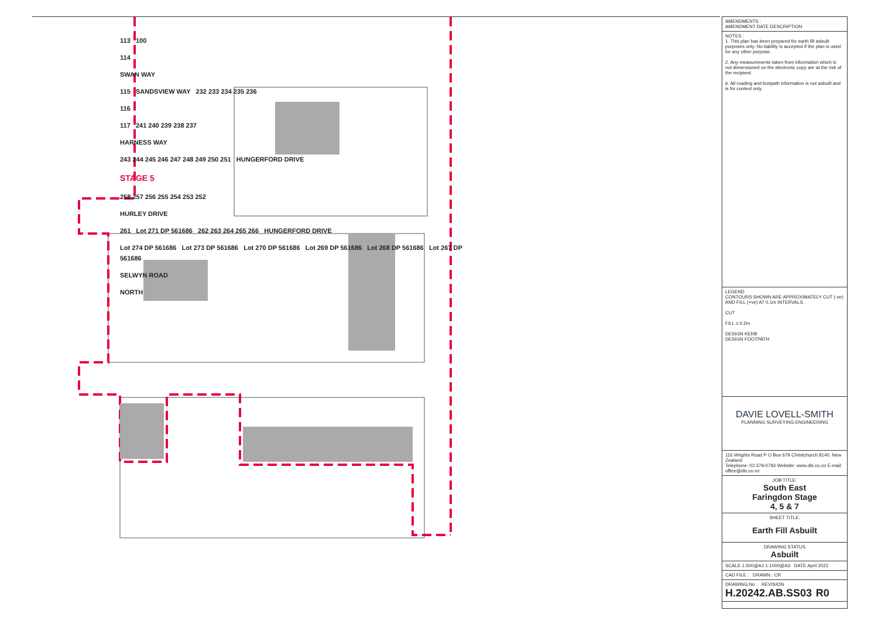113 100
114
SWAN WAY
115 SANDSVIEW WAY 232 233 234 235 236
116
117 241 240 239 238 237
HARNESS WAY
243 244 245 246 247 248 249 250 251 HUNGERFORD DRIVE
STAGE 5
258 257 256 255 254 253 252
HURLEY DRIVE
261 Lot 271 DP 561686 262 263 264 265 266 HUNGERFORD DRIVE
Lot 274 DP 561686 Lot 273 DP 561686 Lot 270 DP 561686 Lot 269 DP 561686 Lot 268 DP 561686 Lot 267 DP 561686
SELWYN ROAD
NORTH
AMENDMENTS :
AMENDMENT DATE DESCRIPTION
NOTES :
1. This plan has been prepared for earth fill asbuilt purposes only. No liability is accepted if the plan is used for any other purpose.
2. Any measurements taken from information which is not dimensioned on the electronic copy are at the risk of the recipient.
6. All roading and footpath information is not asbuilt and is for context only.
LEGEND
CONTOURS SHOWN ARE APPROXIMATELY CUT (-ve) AND FILL (+ve) AT 0.1m INTERVALS.
CUT
FILL ≥ 0.2m
DESIGN KERB
DESIGN FOOTPATH
DAVIE LOVELL-SMITH
PLANNING SURVEYING ENGINEERING
116 Wrights Road P O Box 679 Christchurch 8140. New Zealand
Telephone: 03 379-0793 Website: www.dls.co.nz E-mail: office@dls.co.nz
JOB TITLE:
South East
Faringdon Stage
4, 5 & 7
SHEET TITLE:
Earth Fill Asbuilt
DRAWING STATUS
Asbuilt
SCALE 1:500@A1 1:1000@A3 DATE April 2022
CAD FILE : DRAWN : CR
DRAWING No : REVISION
H.20242.AB.SS03 R0